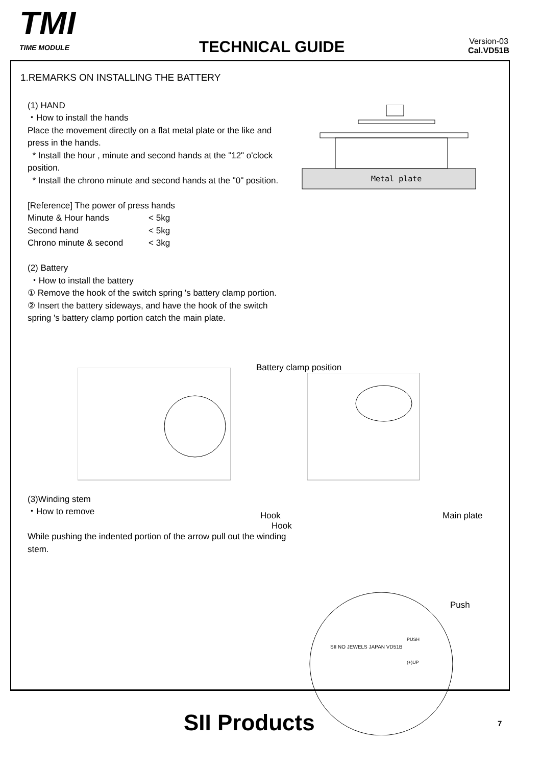TMI
TIME MODULE
TECHNICAL GUIDE
Version-03
Cal.VD51B
1.REMARKS ON INSTALLING THE BATTERY
(1) HAND
・How to install the hands
Place the movement directly on a flat metal plate or the like and press in the hands.
* Install the hour , minute and second hands at the "12" o'clock position.
* Install the chrono minute and second hands at the "0" position.
[Reference] The power of press hands
| Minute & Hour hands | < 5kg |
| Second hand | < 5kg |
| Chrono minute & second | < 3kg |
(2) Battery
・How to install the battery
① Remove the hook of the switch spring 's battery clamp portion.
② Insert the battery sideways, and have the hook of the switch spring 's battery clamp portion catch the main plate.
(3)Winding stem
・How to remove
While pushing the indented portion of the arrow pull out the winding stem.
Metal plate
Battery clamp position
Hook
Hook Main plate
Push
SII NO JEWELS JAPAN VD51B
PUSH
(+)UP
SII Products 7